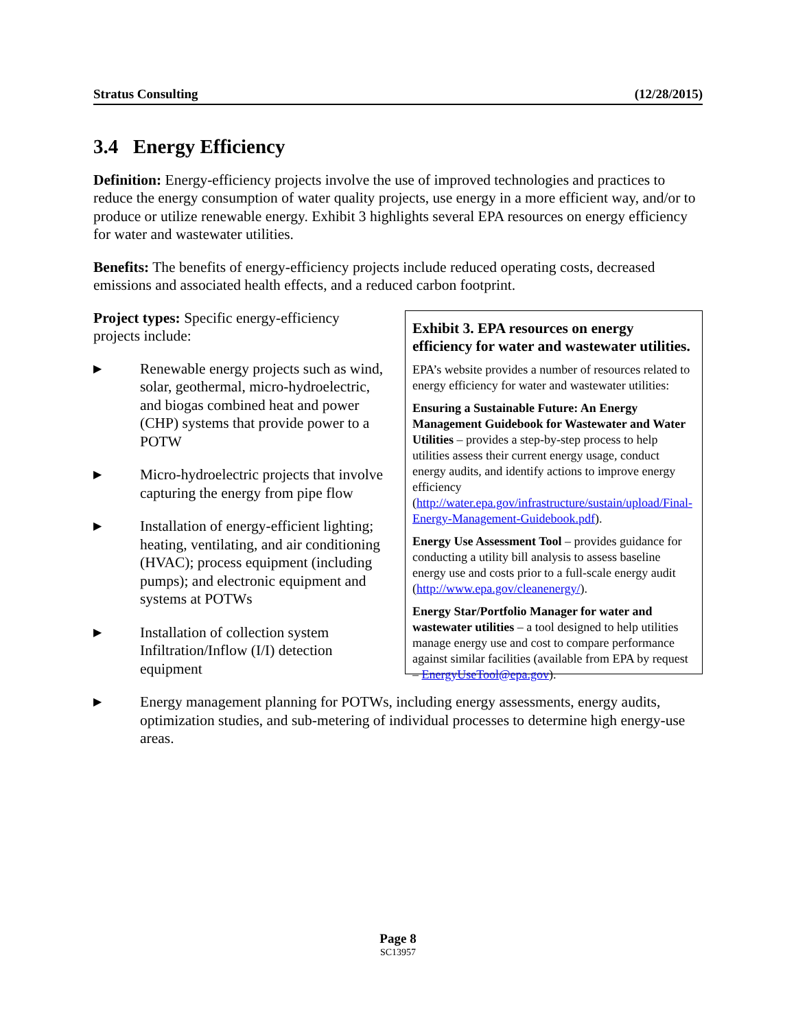Stratus Consulting (12/28/2015)
3.4 Energy Efficiency
Definition: Energy-efficiency projects involve the use of improved technologies and practices to reduce the energy consumption of water quality projects, use energy in a more efficient way, and/or to produce or utilize renewable energy. Exhibit 3 highlights several EPA resources on energy efficiency for water and wastewater utilities.
Benefits: The benefits of energy-efficiency projects include reduced operating costs, decreased emissions and associated health effects, and a reduced carbon footprint.
Project types: Specific energy-efficiency projects include:
▶ Renewable energy projects such as wind, solar, geothermal, micro-hydroelectric, and biogas combined heat and power (CHP) systems that provide power to a POTW
▶ Micro-hydroelectric projects that involve capturing the energy from pipe flow
▶ Installation of energy-efficient lighting; heating, ventilating, and air conditioning (HVAC); process equipment (including pumps); and electronic equipment and systems at POTWs
▶ Installation of collection system Infiltration/Inflow (I/I) detection equipment
Exhibit 3. EPA resources on energy efficiency for water and wastewater utilities.
EPA’s website provides a number of resources related to energy efficiency for water and wastewater utilities:
Ensuring a Sustainable Future: An Energy Management Guidebook for Wastewater and Water Utilities – provides a step-by-step process to help utilities assess their current energy usage, conduct energy audits, and identify actions to improve energy efficiency (http://water.epa.gov/infrastructure/sustain/upload/Final-Energy-Management-Guidebook.pdf).
Energy Use Assessment Tool – provides guidance for conducting a utility bill analysis to assess baseline energy use and costs prior to a full-scale energy audit (http://www.epa.gov/cleanenergy/).
Energy Star/Portfolio Manager for water and wastewater utilities – a tool designed to help utilities manage energy use and cost to compare performance against similar facilities (available from EPA by request – EnergyUseTool@epa.gov).
▶ Energy management planning for POTWs, including energy assessments, energy audits, optimization studies, and sub-metering of individual processes to determine high energy-use areas.
Page 8
SC13957